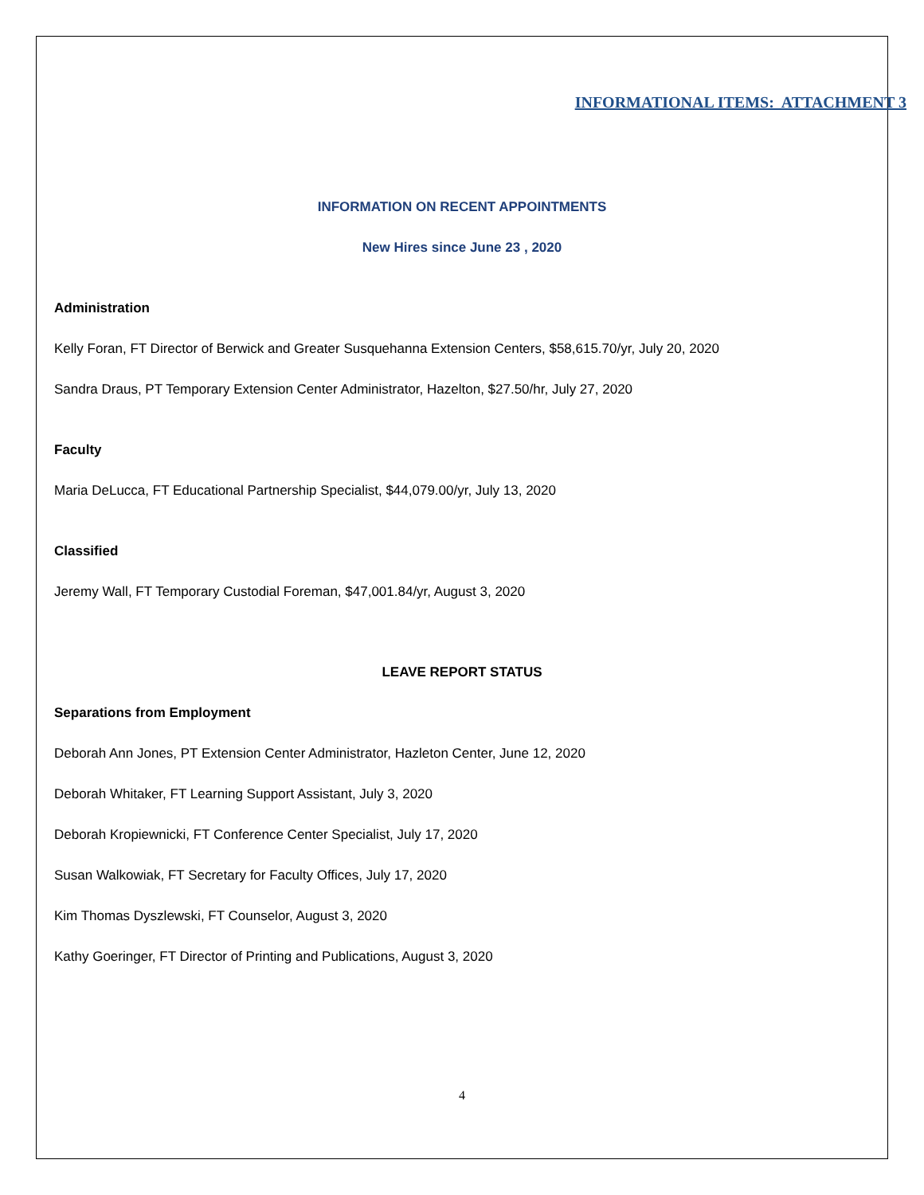INFORMATIONAL ITEMS: ATTACHMENT 3
INFORMATION ON RECENT APPOINTMENTS
New Hires since June 23 , 2020
Administration
Kelly Foran, FT Director of Berwick and Greater Susquehanna Extension Centers, $58,615.70/yr, July 20, 2020
Sandra Draus, PT Temporary Extension Center Administrator, Hazelton, $27.50/hr, July 27, 2020
Faculty
Maria DeLucca, FT Educational Partnership Specialist, $44,079.00/yr, July 13, 2020
Classified
Jeremy Wall, FT Temporary Custodial Foreman, $47,001.84/yr, August 3, 2020
LEAVE REPORT STATUS
Separations from Employment
Deborah Ann Jones, PT Extension Center Administrator, Hazleton Center, June 12, 2020
Deborah Whitaker, FT Learning Support Assistant, July 3, 2020
Deborah Kropiewnicki, FT Conference Center Specialist, July 17, 2020
Susan Walkowiak, FT Secretary for Faculty Offices, July 17, 2020
Kim Thomas Dyszlewski, FT Counselor, August 3, 2020
Kathy Goeringer, FT Director of Printing and Publications, August 3, 2020
4